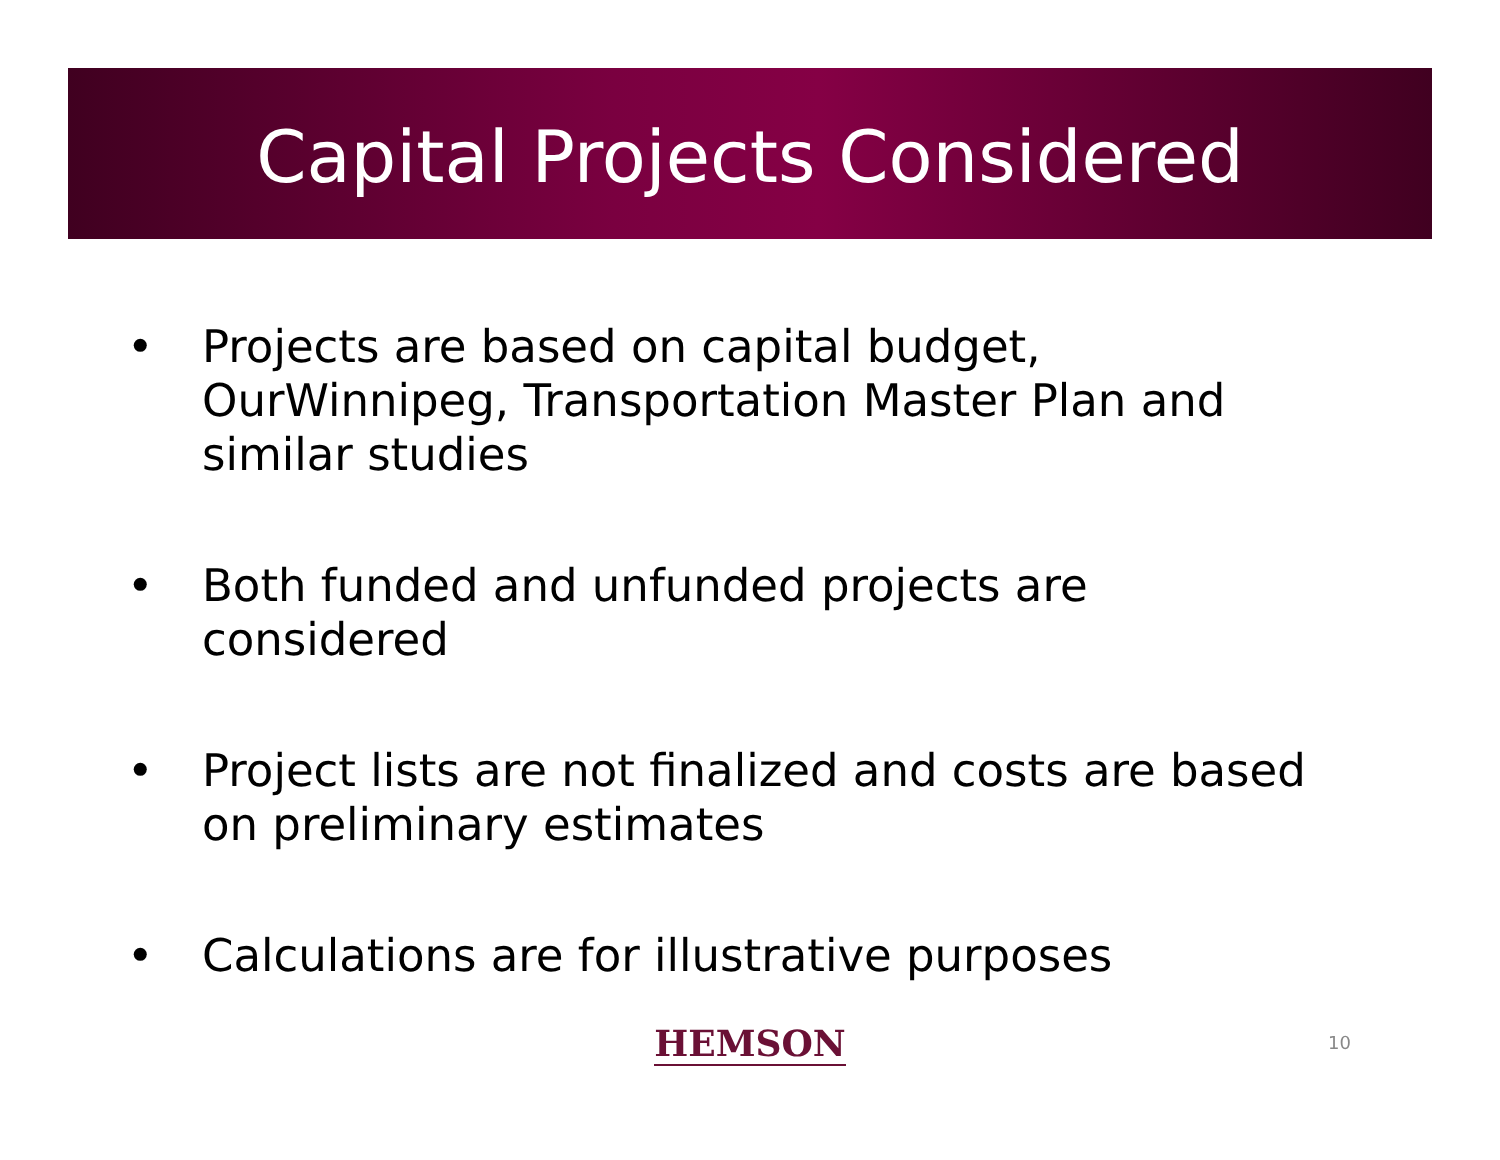Capital Projects Considered
• Projects are based on capital budget, OurWinnipeg, Transportation Master Plan and similar studies
• Both funded and unfunded projects are considered
• Project lists are not finalized and costs are based on preliminary estimates
• Calculations are for illustrative purposes
HEMSON
10